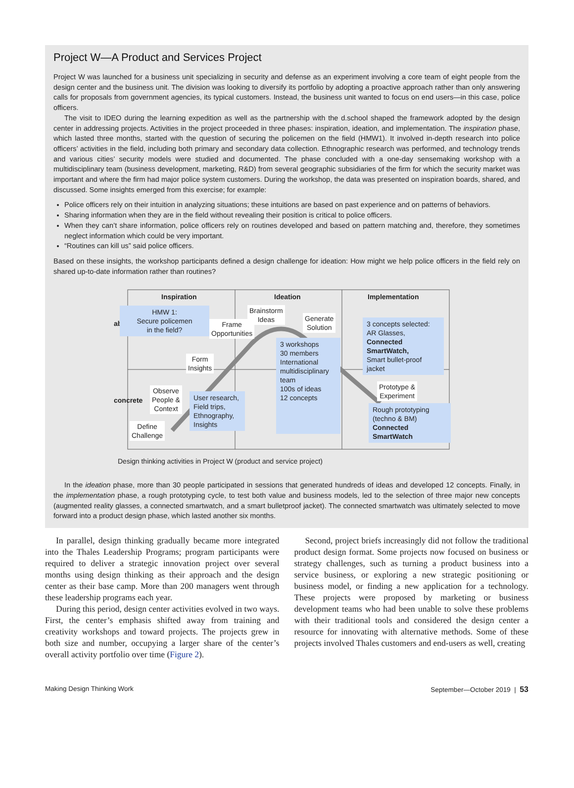Project W—A Product and Services Project
Project W was launched for a business unit specializing in security and defense as an experiment involving a core team of eight people from the design center and the business unit. The division was looking to diversify its portfolio by adopting a proactive approach rather than only answering calls for proposals from government agencies, its typical customers. Instead, the business unit wanted to focus on end users—in this case, police officers.
The visit to IDEO during the learning expedition as well as the partnership with the d.school shaped the framework adopted by the design center in addressing projects. Activities in the project proceeded in three phases: inspiration, ideation, and implementation. The inspiration phase, which lasted three months, started with the question of securing the policemen on the field (HMW1). It involved in-depth research into police officers’ activities in the field, including both primary and secondary data collection. Ethnographic research was performed, and technology trends and various cities’ security models were studied and documented. The phase concluded with a one-day sensemaking workshop with a multidisciplinary team (business development, marketing, R&D) from several geographic subsidiaries of the firm for which the security market was important and where the firm had major police system customers. During the workshop, the data was presented on inspiration boards, shared, and discussed. Some insights emerged from this exercise; for example:
Police officers rely on their intuition in analyzing situations; these intuitions are based on past experience and on patterns of behaviors.
Sharing information when they are in the field without revealing their position is critical to police officers.
When they can’t share information, police officers rely on routines developed and based on pattern matching and, therefore, they sometimes neglect information which could be very important.
“Routines can kill us” said police officers.
Based on these insights, the workshop participants defined a design challenge for ideation: How might we help police officers in the field rely on shared up-to-date information rather than routines?
Inspiration Ideation Implementation
abstract
concrete
HMW 1:
Secure policemen
in the field?
Frame
Opportunities
Brainstorm
Ideas
Generate
Solution
3 concepts selected:
AR Glasses,
Connected SmartWatch,
Smart bullet-proof jacket
Form
Insights
3 workshops
30 members
International multidisciplinary team
100s of ideas
12 concepts
Observe
People &
Context
User research,
Field trips,
Ethnography,
Insights
Define
Challenge
Prototype &
Experiment
Rough prototyping
(techno & BM)
Connected
SmartWatch
Design thinking activities in Project W (product and service project)
In the ideation phase, more than 30 people participated in sessions that generated hundreds of ideas and developed 12 concepts. Finally, in the implementation phase, a rough prototyping cycle, to test both value and business models, led to the selection of three major new concepts (augmented reality glasses, a connected smartwatch, and a smart bulletproof jacket). The connected smartwatch was ultimately selected to move forward into a product design phase, which lasted another six months.
In parallel, design thinking gradually became more integrated into the Thales Leadership Programs; program participants were required to deliver a strategic innovation project over several months using design thinking as their approach and the design center as their base camp. More than 200 managers went through these leadership programs each year.
During this period, design center activities evolved in two ways. First, the center’s emphasis shifted away from training and creativity workshops and toward projects. The projects grew in both size and number, occupying a larger share of the center’s overall activity portfolio over time (Figure 2).
Second, project briefs increasingly did not follow the traditional product design format. Some projects now focused on business or strategy challenges, such as turning a product business into a service business, or exploring a new strategic positioning or business model, or finding a new application for a technology. These projects were proposed by marketing or business development teams who had been unable to solve these problems with their traditional tools and considered the design center a resource for innovating with alternative methods. Some of these projects involved Thales customers and end-users as well, creating
Making Design Thinking Work September—October 2019 | 53